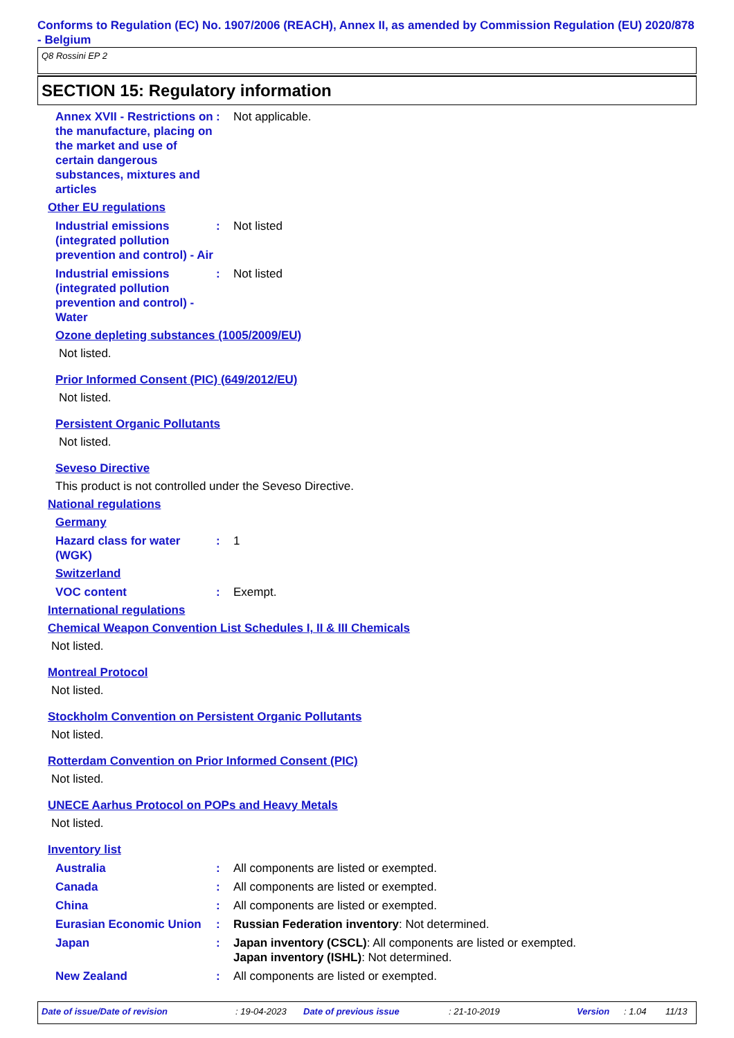Conforms to Regulation (EC) No. 1907/2006 (REACH), Annex II, as amended by Commission Regulation (EU) 2020/878 - Belgium
Q8 Rossini EP 2
SECTION 15: Regulatory information
Annex XVII - Restrictions on the manufacture, placing on the market and use of certain dangerous substances, mixtures and articles
: Not applicable.
Other EU regulations
Industrial emissions (integrated pollution prevention and control) - Air
: Not listed
Industrial emissions (integrated pollution prevention and control) - Water
: Not listed
Ozone depleting substances (1005/2009/EU)
Not listed.
Prior Informed Consent (PIC) (649/2012/EU)
Not listed.
Persistent Organic Pollutants
Not listed.
Seveso Directive
This product is not controlled under the Seveso Directive.
National regulations
Germany
Hazard class for water (WGK)
: 1
Switzerland
VOC content : Exempt.
International regulations
Chemical Weapon Convention List Schedules I, II & III Chemicals
Not listed.
Montreal Protocol
Not listed.
Stockholm Convention on Persistent Organic Pollutants
Not listed.
Rotterdam Convention on Prior Informed Consent (PIC)
Not listed.
UNECE Aarhus Protocol on POPs and Heavy Metals
Not listed.
Inventory list
Australia : All components are listed or exempted.
Canada : All components are listed or exempted.
China : All components are listed or exempted.
Eurasian Economic Union
: Russian Federation inventory: Not determined.
Japan : Japan inventory (CSCL): All components are listed or exempted.
Japan inventory (ISHL): Not determined.
New Zealand : All components are listed or exempted.
Date of issue/Date of revision: 19-04-2023 Date of previous issue: 21-10-2019 Version: 1.04 11/13